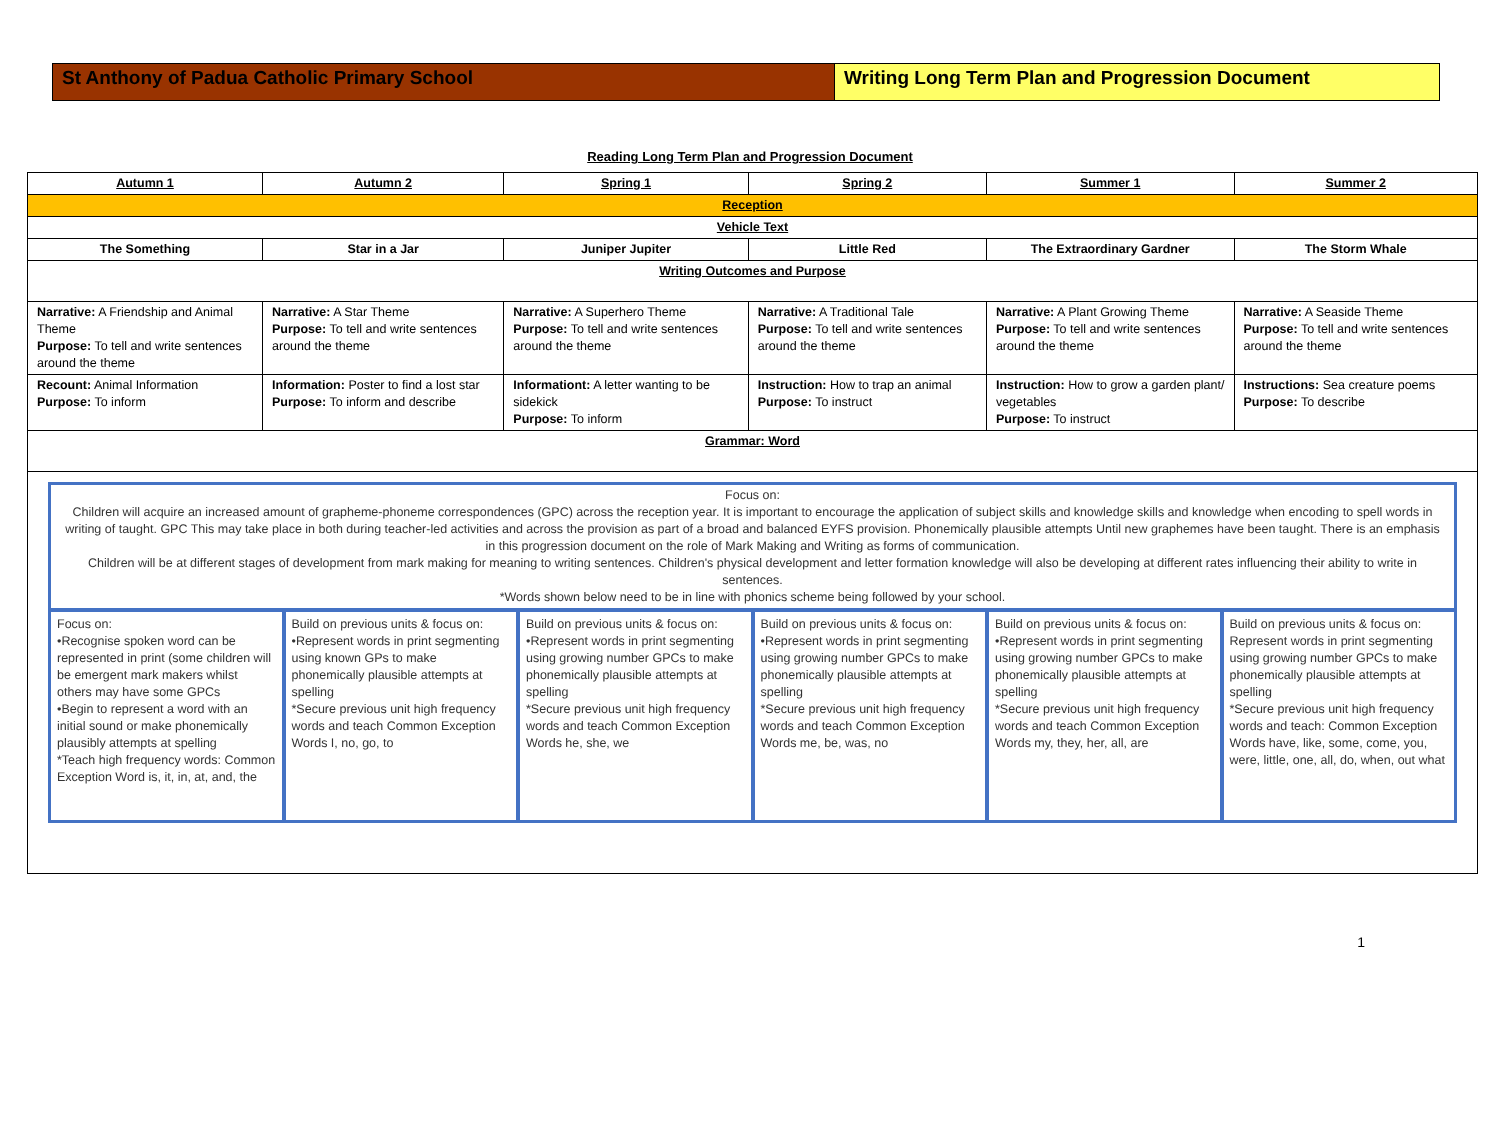St Anthony of Padua Catholic Primary School Writing Long Term Plan and Progression Document
Reading Long Term Plan and Progression Document
| Autumn 1 | Autumn 2 | Spring 1 | Spring 2 | Summer 1 | Summer 2 |
| --- | --- | --- | --- | --- | --- |
| Reception | | | | | |
| Vehicle Text | | | | | |
| The Something | Star in a Jar | Juniper Jupiter | Little Red | The Extraordinary Gardner | The Storm Whale |
| Writing Outcomes and Purpose | | | | | |
| Narrative: A Friendship and Animal Theme Purpose: To tell and write sentences around the theme | Narrative: A Star Theme Purpose: To tell and write sentences around the theme | Narrative: A Superhero Theme Purpose: To tell and write sentences around the theme | Narrative: A Traditional Tale Purpose: To tell and write sentences around the theme | Narrative: A Plant Growing Theme Purpose: To tell and write sentences around the theme | Narrative: A Seaside Theme Purpose: To tell and write sentences around the theme |
| Recount: Animal Information Purpose: To inform | Information: Poster to find a lost star Purpose: To inform and describe | Informationt: A letter wanting to be sidekick Purpose: To inform | Instruction: How to trap an animal Purpose: To instruct | Instruction: How to grow a garden plant/ vegetables Purpose: To instruct | Instructions: Sea creature poems Purpose: To describe |
| Grammar: Word | | | | | |
| Focus on: Children will acquire an increased amount of grapheme-phoneme correspondences (GPC) across the reception year. It is important to encourage the application of subject skills and knowledge skills and knowledge when encoding to spell words in writing of taught. GPC This may take place in both during teacher-led activities and across the provision as part of a broad and balanced EYFS provision. Phonemically plausible attempts Until new graphemes have been taught. There is an emphasis in this progression document on the role of Mark Making and Writing as forms of communication. Children will be at different stages of development from mark making for meaning to writing sentences. Children's physical development and letter formation knowledge will also be developing at different rates influencing their ability to write in sentences. *Words shown below need to be in line with phonics scheme being followed by your school. Focus on: •Recognise spoken word can be represented in print (some children will be emergent mark makers whilst others may have some GPCs •Begin to represent a word with an initial sound or make phonemically plausibly attempts at spelling *Teach high frequency words: Common Exception Word is, it, in, at, and, the Build on previous units & focus on: •Represent words in print segmenting using known GPs to make phonemically plausible attempts at spelling *Secure previous unit high frequency words and teach Common Exception Words I, no, go, to Build on previous units & focus on: •Represent words in print segmenting using growing number GPCs to make phonemically plausible attempts at spelling *Secure previous unit high frequency words and teach Common Exception Words he, she, we Build on previous units & focus on: •Represent words in print segmenting using growing number GPCs to make phonemically plausible attempts at spelling *Secure previous unit high frequency words and teach Common Exception Words me, be, was, no Build on previous units & focus on: •Represent words in print segmenting using growing number GPCs to make phonemically plausible attempts at spelling *Secure previous unit high frequency words and teach Common Exception Words my, they, her, all, are Build on previous units & focus on: Represent words in print segmenting using growing number GPCs to make phonemically plausible attempts at spelling *Secure previous unit high frequency words and teach: Common Exception Words have, like, some, come, you, were, little, one, all, do, when, out what | | | | | |
1